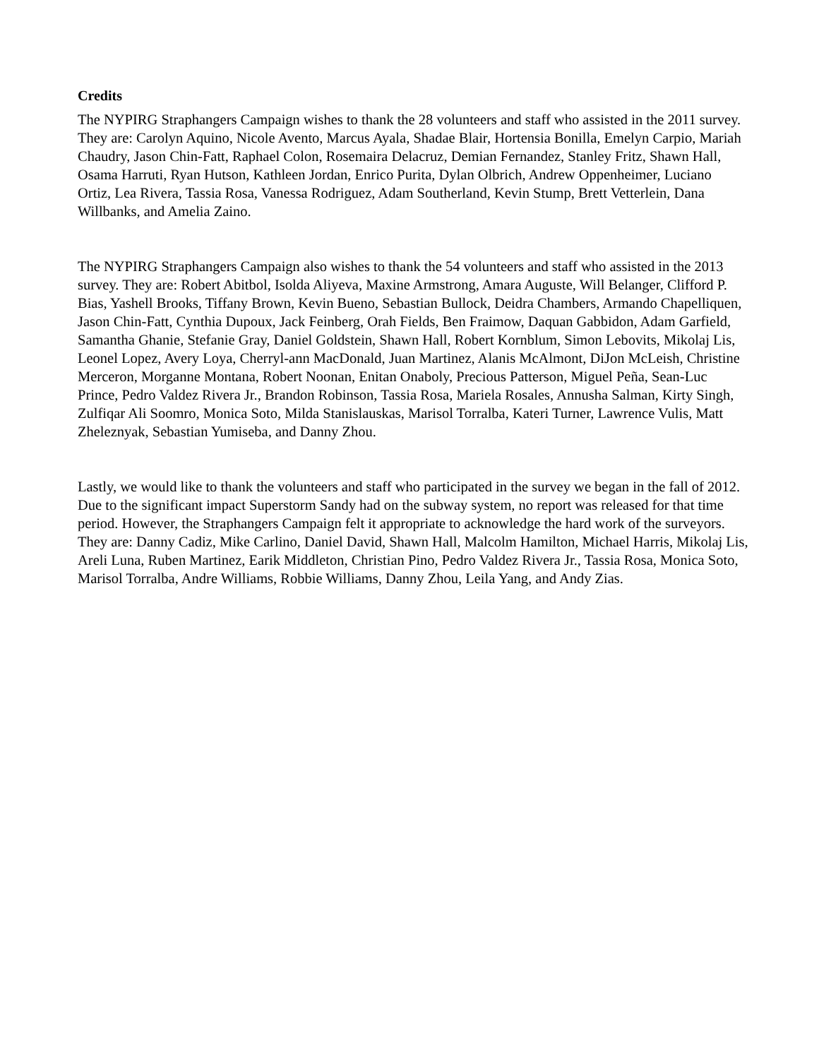Credits
The NYPIRG Straphangers Campaign wishes to thank the 28 volunteers and staff who assisted in the 2011 survey. They are: Carolyn Aquino, Nicole Avento, Marcus Ayala, Shadae Blair, Hortensia Bonilla, Emelyn Carpio, Mariah Chaudry, Jason Chin-Fatt, Raphael Colon, Rosemaira Delacruz, Demian Fernandez, Stanley Fritz, Shawn Hall, Osama Harruti, Ryan Hutson, Kathleen Jordan, Enrico Purita, Dylan Olbrich, Andrew Oppenheimer, Luciano Ortiz, Lea Rivera, Tassia Rosa, Vanessa Rodriguez, Adam Southerland, Kevin Stump, Brett Vetterlein, Dana Willbanks, and Amelia Zaino.
The NYPIRG Straphangers Campaign also wishes to thank the 54 volunteers and staff who assisted in the 2013 survey. They are: Robert Abitbol, Isolda Aliyeva, Maxine Armstrong, Amara Auguste, Will Belanger, Clifford P. Bias, Yashell Brooks, Tiffany Brown, Kevin Bueno, Sebastian Bullock, Deidra Chambers, Armando Chapelliquen, Jason Chin-Fatt, Cynthia Dupoux, Jack Feinberg, Orah Fields, Ben Fraimow, Daquan Gabbidon, Adam Garfield, Samantha Ghanie, Stefanie Gray, Daniel Goldstein, Shawn Hall, Robert Kornblum, Simon Lebovits, Mikolaj Lis, Leonel Lopez, Avery Loya, Cherryl-ann MacDonald, Juan Martinez, Alanis McAlmont, DiJon McLeish, Christine Merceron, Morganne Montana, Robert Noonan, Enitan Onaboly, Precious Patterson, Miguel Peña, Sean-Luc Prince, Pedro Valdez Rivera Jr., Brandon Robinson, Tassia Rosa, Mariela Rosales, Annusha Salman, Kirty Singh, Zulfiqar Ali Soomro, Monica Soto, Milda Stanislauskas, Marisol Torralba, Kateri Turner, Lawrence Vulis, Matt Zheleznyak, Sebastian Yumiseba, and Danny Zhou.
Lastly, we would like to thank the volunteers and staff who participated in the survey we began in the fall of 2012. Due to the significant impact Superstorm Sandy had on the subway system, no report was released for that time period. However, the Straphangers Campaign felt it appropriate to acknowledge the hard work of the surveyors. They are: Danny Cadiz, Mike Carlino, Daniel David, Shawn Hall, Malcolm Hamilton, Michael Harris, Mikolaj Lis, Areli Luna, Ruben Martinez, Earik Middleton, Christian Pino, Pedro Valdez Rivera Jr., Tassia Rosa, Monica Soto, Marisol Torralba, Andre Williams, Robbie Williams, Danny Zhou, Leila Yang, and Andy Zias.